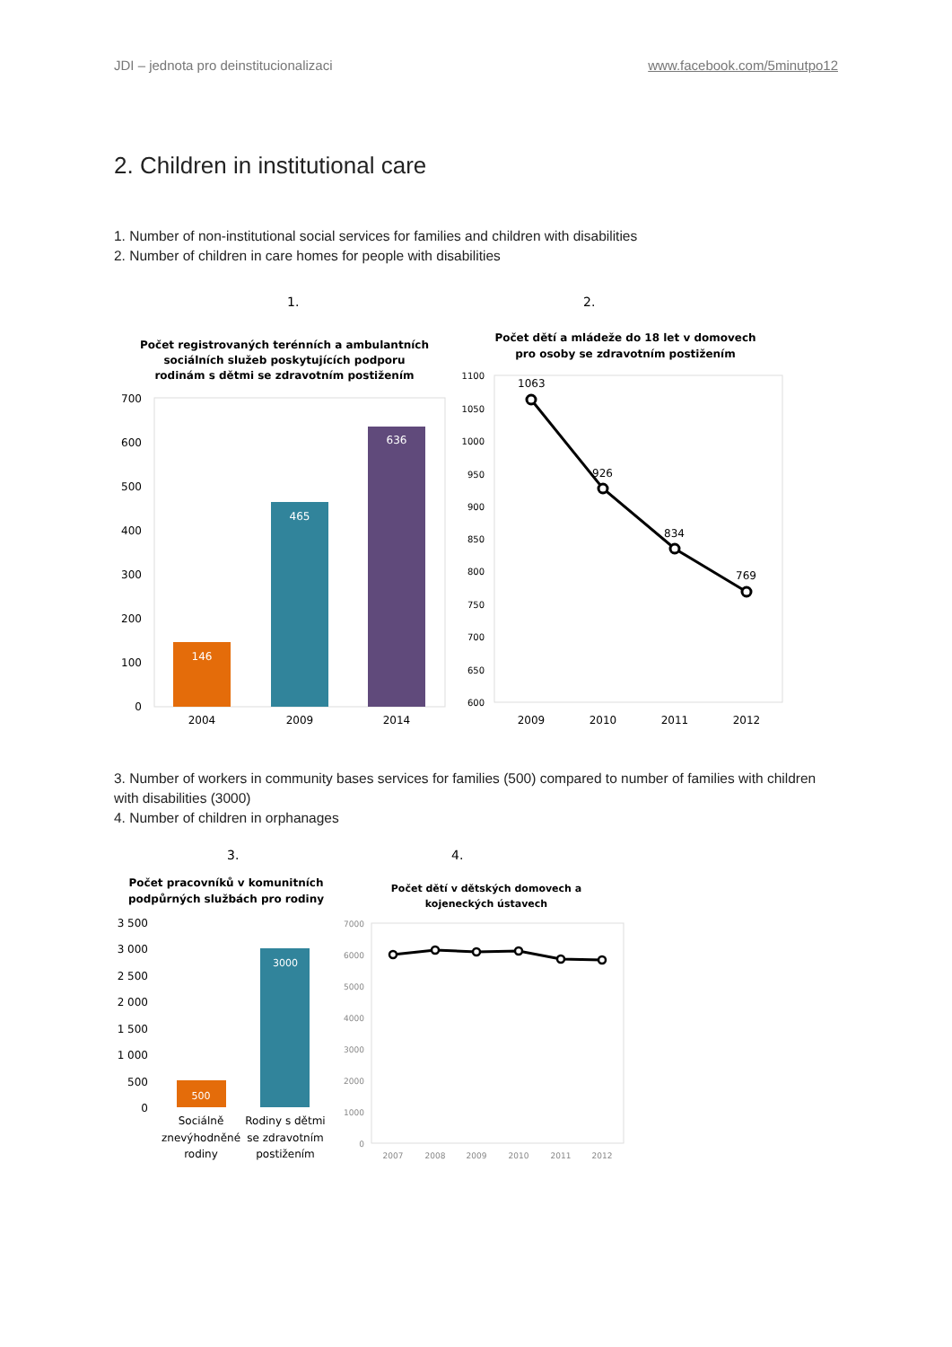JDI – jednota pro deinstitucionalizaci www.facebook.com/5minutpo12
2. Children in institutional care
1. Number of non-institutional social services for families and children with disabilities
2. Number of children in care homes for people with disabilities
1.
2.
Počet registrovaných terénních a ambulantních
sociálních služeb poskytujících podporu
rodinám s dětmi se zdravotním postižením
700
600
500
400
300
200
100
0
146
465
636
2004
2009
2014
Počet dětí a mládeže do 18 let v domovech
pro osoby se zdravotním postižením
1100
1050
1000
950
900
850
800
750
700
650
600
1063
926
834
769
2009
2010
2011
2012
3. Number of workers in community bases services for families (500) compared to number of families with children with disabilities (3000)
4. Number of children in orphanages
3.
4.
Počet pracovníků v komunitních
podpůrných službách pro rodiny
3 500
3 000
2 500
2 000
1 500
1 000
500
0
500
3000
Sociálně
znevýhodněné
rodiny
Rodiny s dětmi
se zdravotním
postižením
Počet dětí v dětských domovech a
kojeneckých ústavech
7000
6000
5000
4000
3000
2000
1000
0
2007
2008
2009
2010
2011
2012